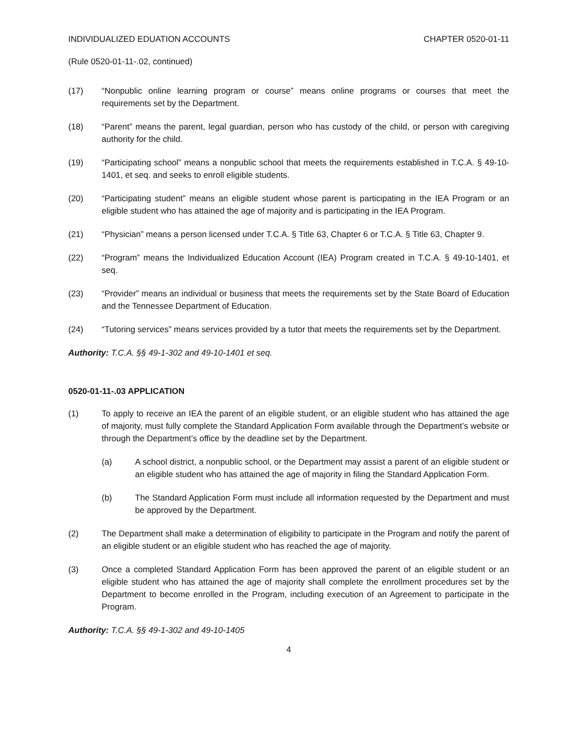INDIVIDUALIZED EDUATION ACCOUNTS CHAPTER 0520-01-11
(Rule 0520-01-11-.02, continued)
(17) “Nonpublic online learning program or course” means online programs or courses that meet the requirements set by the Department.
(18) “Parent” means the parent, legal guardian, person who has custody of the child, or person with caregiving authority for the child.
(19) “Participating school” means a nonpublic school that meets the requirements established in T.C.A. § 49-10-1401, et seq. and seeks to enroll eligible students.
(20) “Participating student” means an eligible student whose parent is participating in the IEA Program or an eligible student who has attained the age of majority and is participating in the IEA Program.
(21) “Physician” means a person licensed under T.C.A. § Title 63, Chapter 6 or T.C.A. § Title 63, Chapter 9.
(22) “Program” means the Individualized Education Account (IEA) Program created in T.C.A. § 49-10-1401, et seq.
(23) “Provider” means an individual or business that meets the requirements set by the State Board of Education and the Tennessee Department of Education.
(24) “Tutoring services” means services provided by a tutor that meets the requirements set by the Department.
Authority: T.C.A. §§ 49-1-302 and 49-10-1401 et seq.
0520-01-11-.03 APPLICATION
(1) To apply to receive an IEA the parent of an eligible student, or an eligible student who has attained the age of majority, must fully complete the Standard Application Form available through the Department’s website or through the Department’s office by the deadline set by the Department.
(a) A school district, a nonpublic school, or the Department may assist a parent of an eligible student or an eligible student who has attained the age of majority in filing the Standard Application Form.
(b) The Standard Application Form must include all information requested by the Department and must be approved by the Department.
(2) The Department shall make a determination of eligibility to participate in the Program and notify the parent of an eligible student or an eligible student who has reached the age of majority.
(3) Once a completed Standard Application Form has been approved the parent of an eligible student or an eligible student who has attained the age of majority shall complete the enrollment procedures set by the Department to become enrolled in the Program, including execution of an Agreement to participate in the Program.
Authority: T.C.A. §§ 49-1-302 and 49-10-1405
4